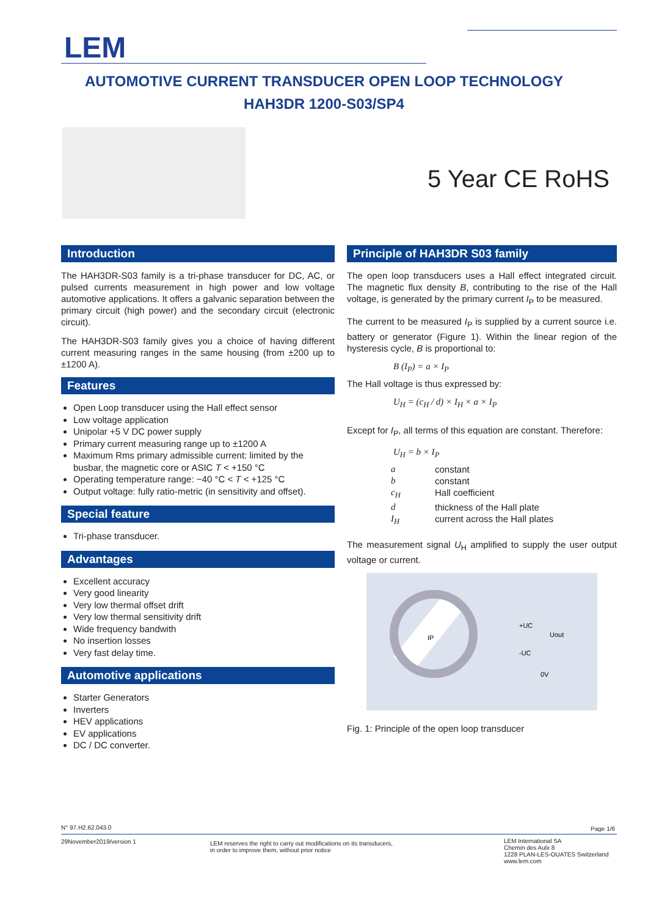LEM
AUTOMOTIVE CURRENT TRANSDUCER OPEN LOOP TECHNOLOGY
HAH3DR 1200-S03/SP4
5 Year CE RoHS
Introduction
The HAH3DR-S03 family is a tri-phase transducer for DC, AC, or pulsed currents measurement in high power and low voltage automotive applications. It offers a galvanic separation between the primary circuit (high power) and the secondary circuit (electronic circuit).
The HAH3DR-S03 family gives you a choice of having different current measuring ranges in the same housing (from ±200 up to ±1200 A).
Features
Open Loop transducer using the Hall effect sensor
Low voltage application
Unipolar +5 V DC power supply
Primary current measuring range up to ±1200 A
Maximum Rms primary admissible current: limited by the busbar, the magnetic core or ASIC T < +150 °C
Operating temperature range: −40 °C < T < +125 °C
Output voltage: fully ratio-metric (in sensitivity and offset).
Special feature
Tri-phase transducer.
Advantages
Excellent accuracy
Very good linearity
Very low thermal offset drift
Very low thermal sensitivity drift
Wide frequency bandwith
No insertion losses
Very fast delay time.
Automotive applications
Starter Generators
Inverters
HEV applications
EV applications
DC / DC converter.
Principle of HAH3DR S03 family
The open loop transducers uses a Hall effect integrated circuit. The magnetic flux density B, contributing to the rise of the Hall voltage, is generated by the primary current I<sub>P</sub> to be measured.
The current to be measured I<sub>P</sub> is supplied by a current source i.e. battery or generator (Figure 1). Within the linear region of the hysteresis cycle, B is proportional to:
B (I<sub>P</sub>) = a × I<sub>P</sub>
The Hall voltage is thus expressed by:
U<sub>H</sub> = (c<sub>H</sub> / d) × I<sub>H</sub> × a × I<sub>P</sub>
Except for I<sub>P</sub>, all terms of this equation are constant. Therefore:
U<sub>H</sub> = b × I<sub>P</sub>
| a | constant |
| b | constant |
| c<sub>H</sub> | Hall coefficient |
| d | thickness of the Hall plate |
| I<sub>H</sub> | current across the Hall plates |
The measurement signal U<sub>H</sub> amplified to supply the user output voltage or current.
IP
+UC
Uout
-UC
0V
Fig. 1: Principle of the open loop transducer
N° 97.H2.62.043.0 Page 1/6
29November2019/version 1
LEM reserves the right to carry out modifications on its transducers,
in order to improve them, without prior notice
LEM International SA
Chemin des Aulx 8
1228 PLAN-LES-OUATES Switzerland
www.lem.com